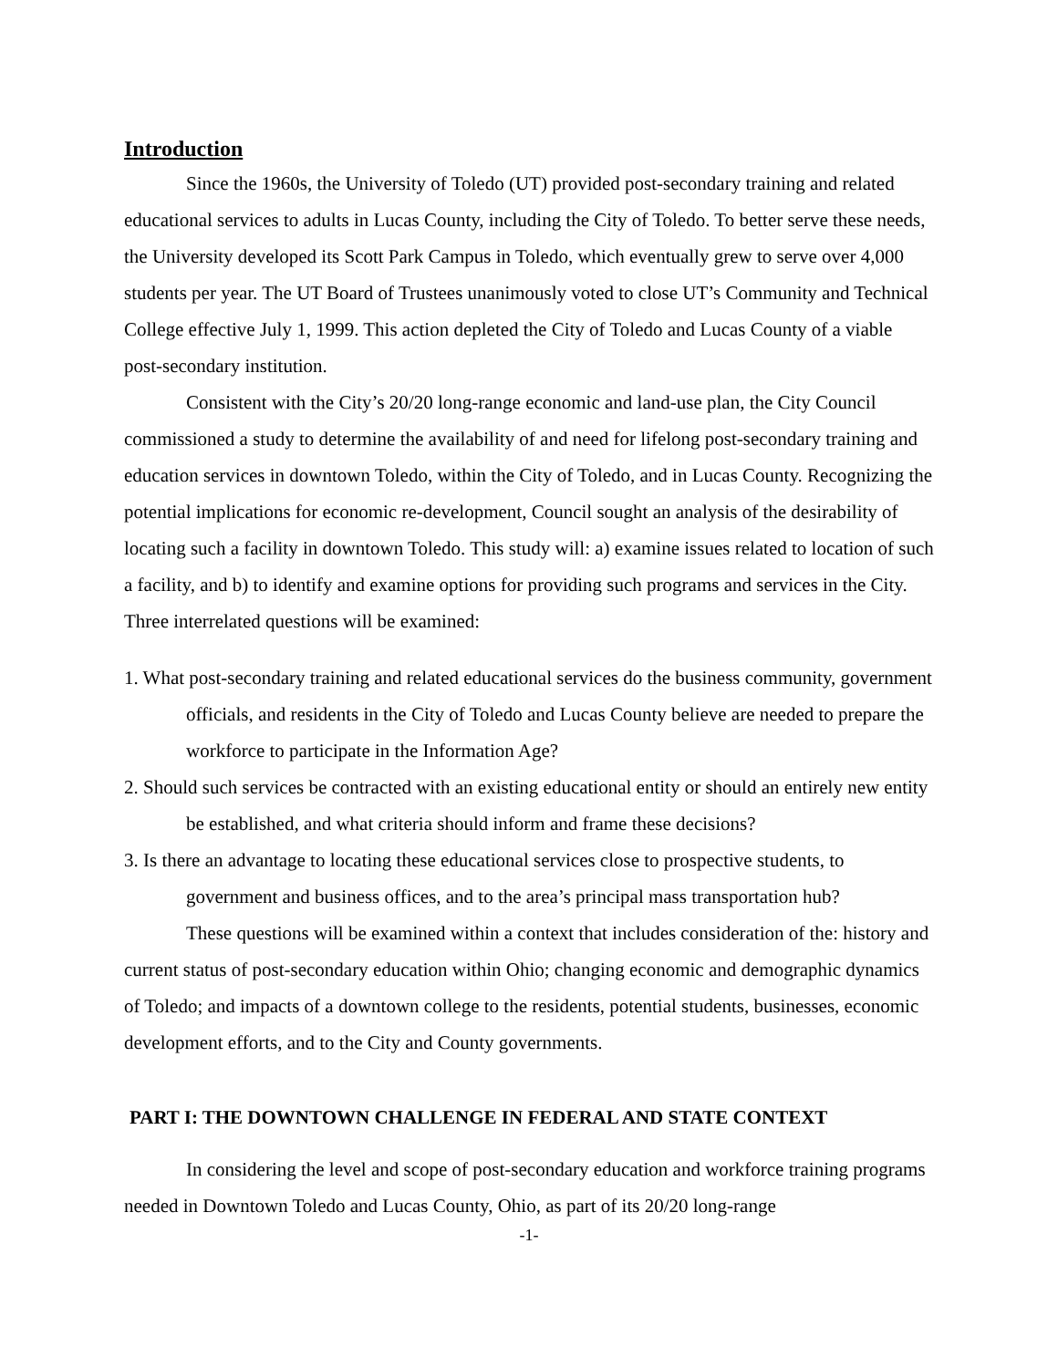Introduction
Since the 1960s, the University of Toledo (UT) provided post-secondary training and related educational services to adults in Lucas County, including the City of Toledo. To better serve these needs, the University developed its Scott Park Campus in Toledo, which eventually grew to serve over 4,000 students per year. The UT Board of Trustees unanimously voted to close UT’s Community and Technical College effective July 1, 1999. This action depleted the City of Toledo and Lucas County of a viable post-secondary institution.
Consistent with the City’s 20/20 long-range economic and land-use plan, the City Council commissioned a study to determine the availability of and need for lifelong post-secondary training and education services in downtown Toledo, within the City of Toledo, and in Lucas County. Recognizing the potential implications for economic re-development, Council sought an analysis of the desirability of locating such a facility in downtown Toledo. This study will: a) examine issues related to location of such a facility, and b) to identify and examine options for providing such programs and services in the City. Three interrelated questions will be examined:
1. What post-secondary training and related educational services do the business community, government officials, and residents in the City of Toledo and Lucas County believe are needed to prepare the workforce to participate in the Information Age?
2. Should such services be contracted with an existing educational entity or should an entirely new entity be established, and what criteria should inform and frame these decisions?
3. Is there an advantage to locating these educational services close to prospective students, to government and business offices, and to the area’s principal mass transportation hub?
These questions will be examined within a context that includes consideration of the: history and current status of post-secondary education within Ohio; changing economic and demographic dynamics of Toledo; and impacts of a downtown college to the residents, potential students, businesses, economic development efforts, and to the City and County governments.
PART I: THE DOWNTOWN CHALLENGE IN FEDERAL AND STATE CONTEXT
In considering the level and scope of post-secondary education and workforce training programs needed in Downtown Toledo and Lucas County, Ohio, as part of its 20/20 long-range
-1-